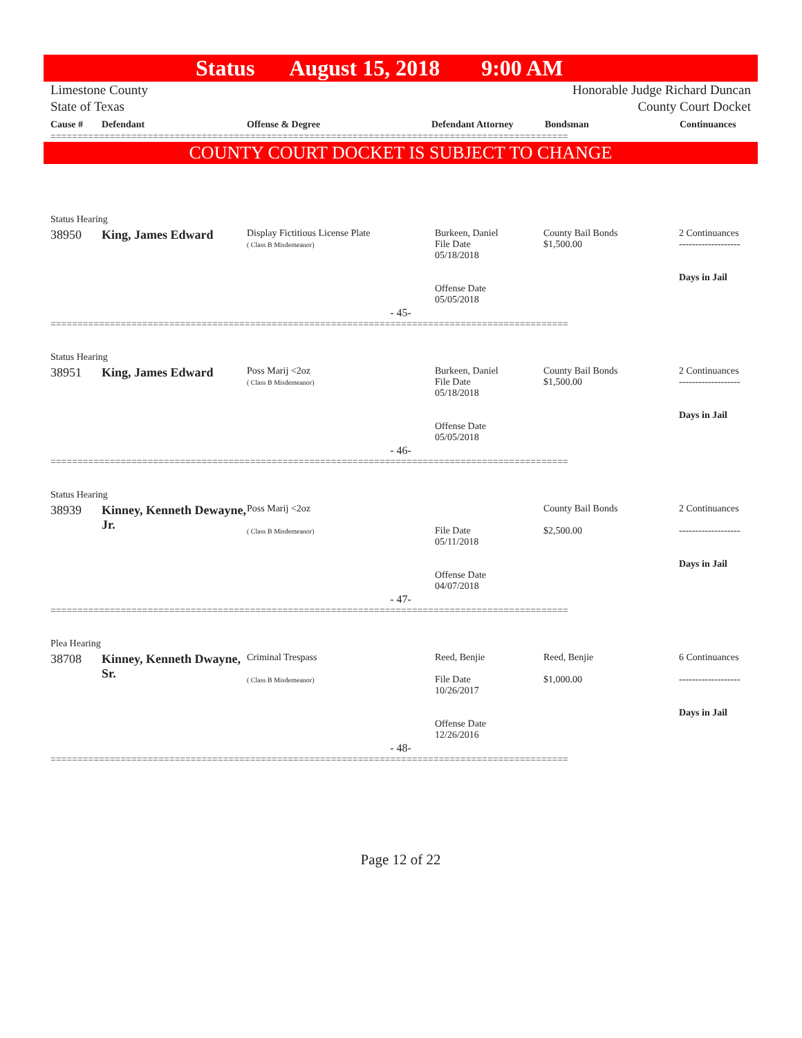Status August 15, 2018 9:00 AM
Limestone County
State of Texas
Honorable Judge Richard Duncan
County Court Docket
| Cause # | Defendant | Offense & Degree | Defendant Attorney | Bondsman | Continuances |
| --- | --- | --- | --- | --- | --- |
================================================================================================
COUNTY COURT DOCKET IS SUBJECT TO CHANGE
| Status Hearing | | | | | |
| 38950 | King, James Edward | Display Fictitious License Plate ( Class B Misdemeanor) | Burkeen, Daniel File Date 05/18/2018 Offense Date 05/05/2018 | County Bail Bonds $1,500.00 | 2 Continuances ------------------- Days in Jail |
- 45-
================================================================================================
| Status Hearing | | | | | |
| 38951 | King, James Edward | Poss Marij <2oz ( Class B Misdemeanor) | Burkeen, Daniel File Date 05/18/2018 Offense Date 05/05/2018 | County Bail Bonds $1,500.00 | 2 Continuances ------------------- Days in Jail |
- 46-
================================================================================================
| Status Hearing | | | | | |
| 38939 | Kinney, Kenneth Dewayne, Jr. | Poss Marij <2oz ( Class B Misdemeanor) | File Date 05/11/2018 Offense Date 04/07/2018 | County Bail Bonds $2,500.00 | 2 Continuances ------------------- Days in Jail |
- 47-
================================================================================================
| Plea Hearing | | | | | |
| 38708 | Kinney, Kenneth Dwayne, Sr. | Criminal Trespass ( Class B Misdemeanor) | Reed, Benjie File Date 10/26/2017 Offense Date 12/26/2016 | Reed, Benjie $1,000.00 | 6 Continuances ------------------- Days in Jail |
- 48-
================================================================================================
Page 12 of 22